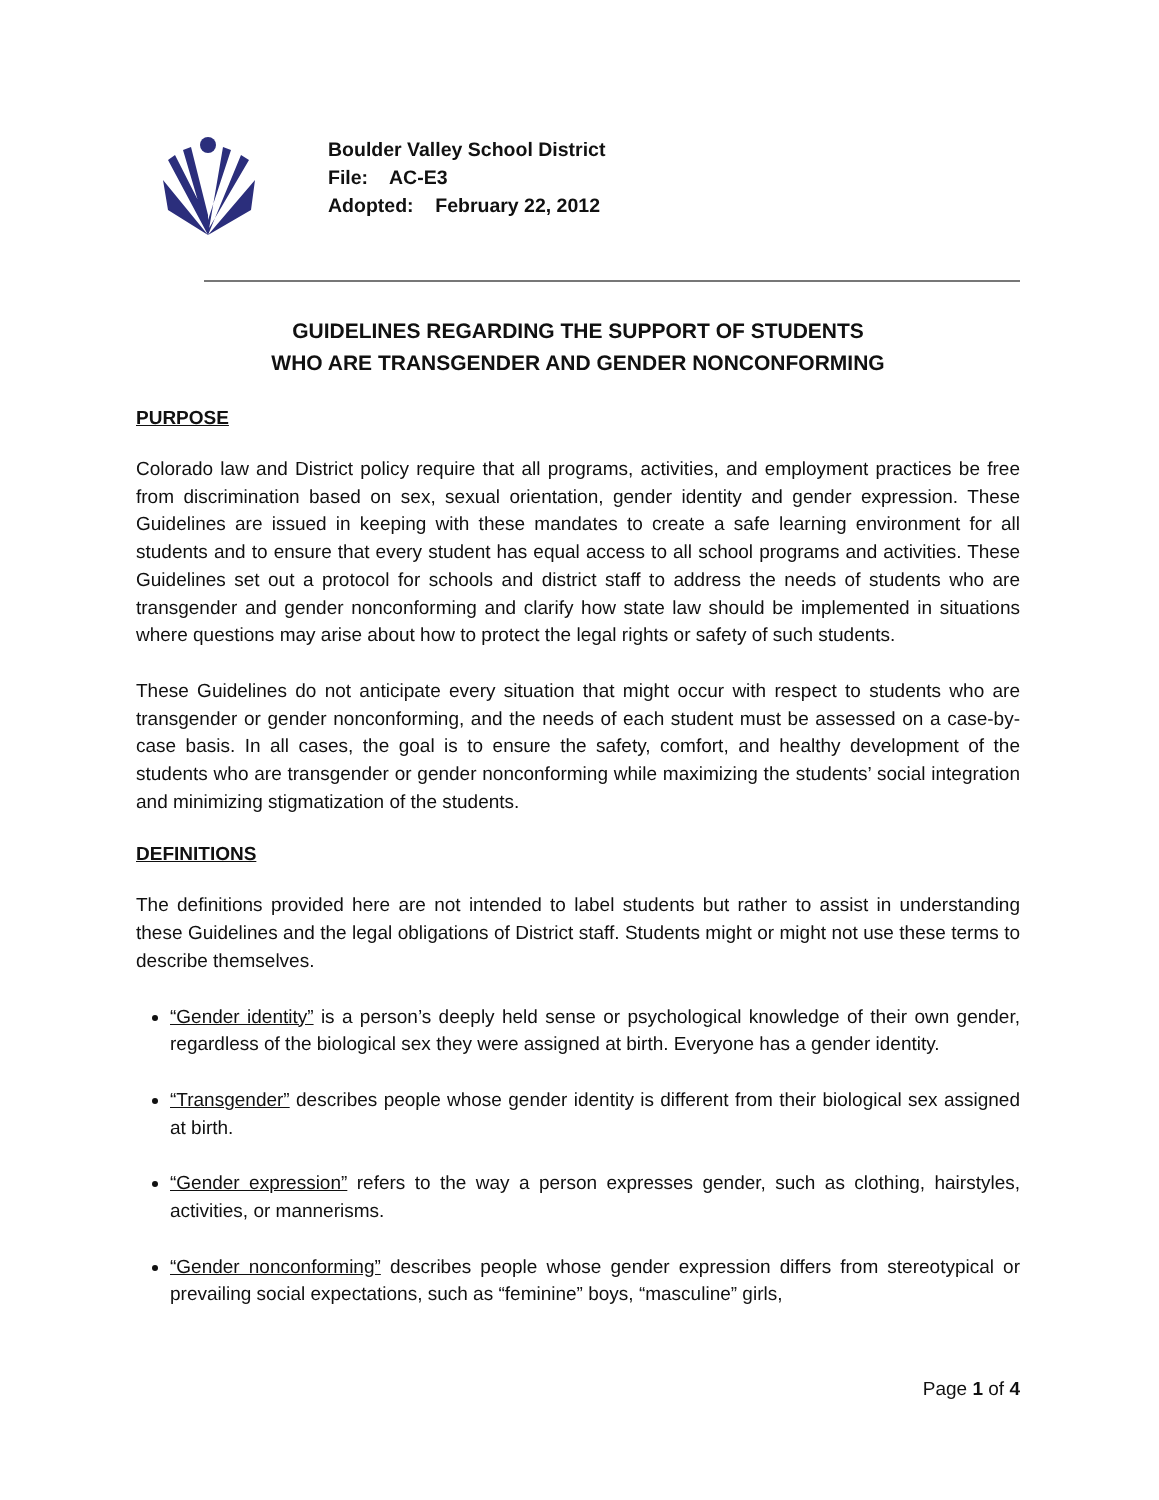Boulder Valley School District
File: AC-E3
Adopted: February 22, 2012
GUIDELINES REGARDING THE SUPPORT OF STUDENTS
WHO ARE TRANSGENDER AND GENDER NONCONFORMING
PURPOSE
Colorado law and District policy require that all programs, activities, and employment practices be free from discrimination based on sex, sexual orientation, gender identity and gender expression. These Guidelines are issued in keeping with these mandates to create a safe learning environment for all students and to ensure that every student has equal access to all school programs and activities. These Guidelines set out a protocol for schools and district staff to address the needs of students who are transgender and gender nonconforming and clarify how state law should be implemented in situations where questions may arise about how to protect the legal rights or safety of such students.
These Guidelines do not anticipate every situation that might occur with respect to students who are transgender or gender nonconforming, and the needs of each student must be assessed on a case-by-case basis. In all cases, the goal is to ensure the safety, comfort, and healthy development of the students who are transgender or gender nonconforming while maximizing the students’ social integration and minimizing stigmatization of the students.
DEFINITIONS
The definitions provided here are not intended to label students but rather to assist in understanding these Guidelines and the legal obligations of District staff. Students might or might not use these terms to describe themselves.
“Gender identity” is a person’s deeply held sense or psychological knowledge of their own gender, regardless of the biological sex they were assigned at birth. Everyone has a gender identity.
“Transgender” describes people whose gender identity is different from their biological sex assigned at birth.
“Gender expression” refers to the way a person expresses gender, such as clothing, hairstyles, activities, or mannerisms.
“Gender nonconforming” describes people whose gender expression differs from stereotypical or prevailing social expectations, such as “feminine” boys, “masculine” girls,
Page 1 of 4